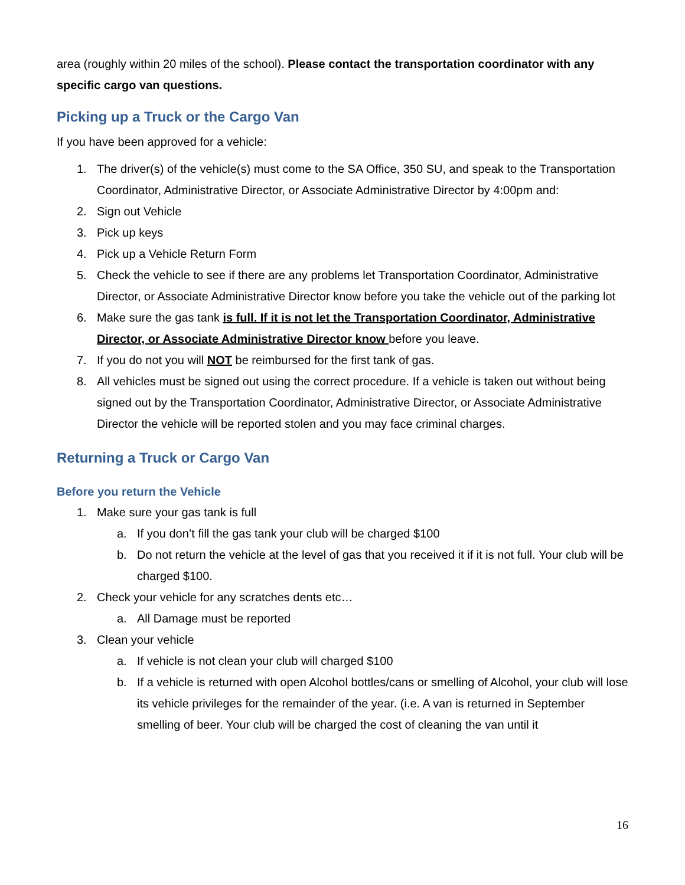area (roughly within 20 miles of the school). Please contact the transportation coordinator with any specific cargo van questions.
Picking up a Truck or the Cargo Van
If you have been approved for a vehicle:
1. The driver(s) of the vehicle(s) must come to the SA Office, 350 SU, and speak to the Transportation Coordinator, Administrative Director, or Associate Administrative Director by 4:00pm and:
2. Sign out Vehicle
3. Pick up keys
4. Pick up a Vehicle Return Form
5. Check the vehicle to see if there are any problems let Transportation Coordinator, Administrative Director, or Associate Administrative Director know before you take the vehicle out of the parking lot
6. Make sure the gas tank is full. If it is not let the Transportation Coordinator, Administrative Director, or Associate Administrative Director know before you leave.
7. If you do not you will NOT be reimbursed for the first tank of gas.
8. All vehicles must be signed out using the correct procedure. If a vehicle is taken out without being signed out by the Transportation Coordinator, Administrative Director, or Associate Administrative Director the vehicle will be reported stolen and you may face criminal charges.
Returning a Truck or Cargo Van
Before you return the Vehicle
1. Make sure your gas tank is full
a. If you don’t fill the gas tank your club will be charged $100
b. Do not return the vehicle at the level of gas that you received it if it is not full. Your club will be charged $100.
2. Check your vehicle for any scratches dents etc…
a. All Damage must be reported
3. Clean your vehicle
a. If vehicle is not clean your club will charged $100
b. If a vehicle is returned with open Alcohol bottles/cans or smelling of Alcohol, your club will lose its vehicle privileges for the remainder of the year. (i.e. A van is returned in September smelling of beer. Your club will be charged the cost of cleaning the van until it
16